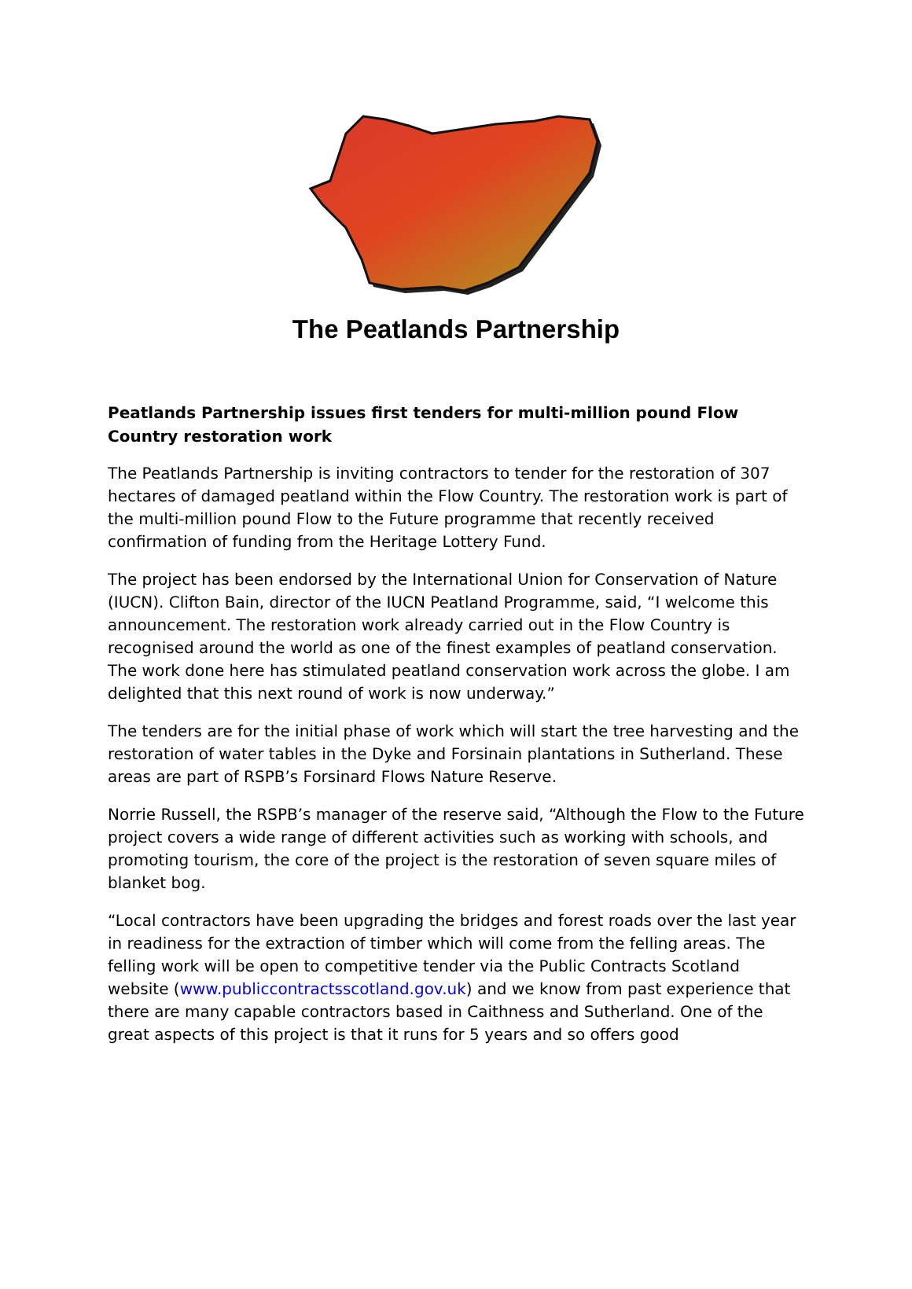The Peatlands Partnership
Peatlands Partnership issues first tenders for multi-million pound Flow Country restoration work
The Peatlands Partnership is inviting contractors to tender for the restoration of 307 hectares of damaged peatland within the Flow Country. The restoration work is part of the multi-million pound Flow to the Future programme that recently received confirmation of funding from the Heritage Lottery Fund.
The project has been endorsed by the International Union for Conservation of Nature (IUCN). Clifton Bain, director of the IUCN Peatland Programme, said, “I welcome this announcement. The restoration work already carried out in the Flow Country is recognised around the world as one of the finest examples of peatland conservation. The work done here has stimulated peatland conservation work across the globe. I am delighted that this next round of work is now underway.”
The tenders are for the initial phase of work which will start the tree harvesting and the restoration of water tables in the Dyke and Forsinain plantations in Sutherland. These areas are part of RSPB’s Forsinard Flows Nature Reserve.
Norrie Russell, the RSPB’s manager of the reserve said, “Although the Flow to the Future project covers a wide range of different activities such as working with schools, and promoting tourism, the core of the project is the restoration of seven square miles of blanket bog.
“Local contractors have been upgrading the bridges and forest roads over the last year in readiness for the extraction of timber which will come from the felling areas. The felling work will be open to competitive tender via the Public Contracts Scotland website (www.publiccontractsscotland.gov.uk) and we know from past experience that there are many capable contractors based in Caithness and Sutherland. One of the great aspects of this project is that it runs for 5 years and so offers good